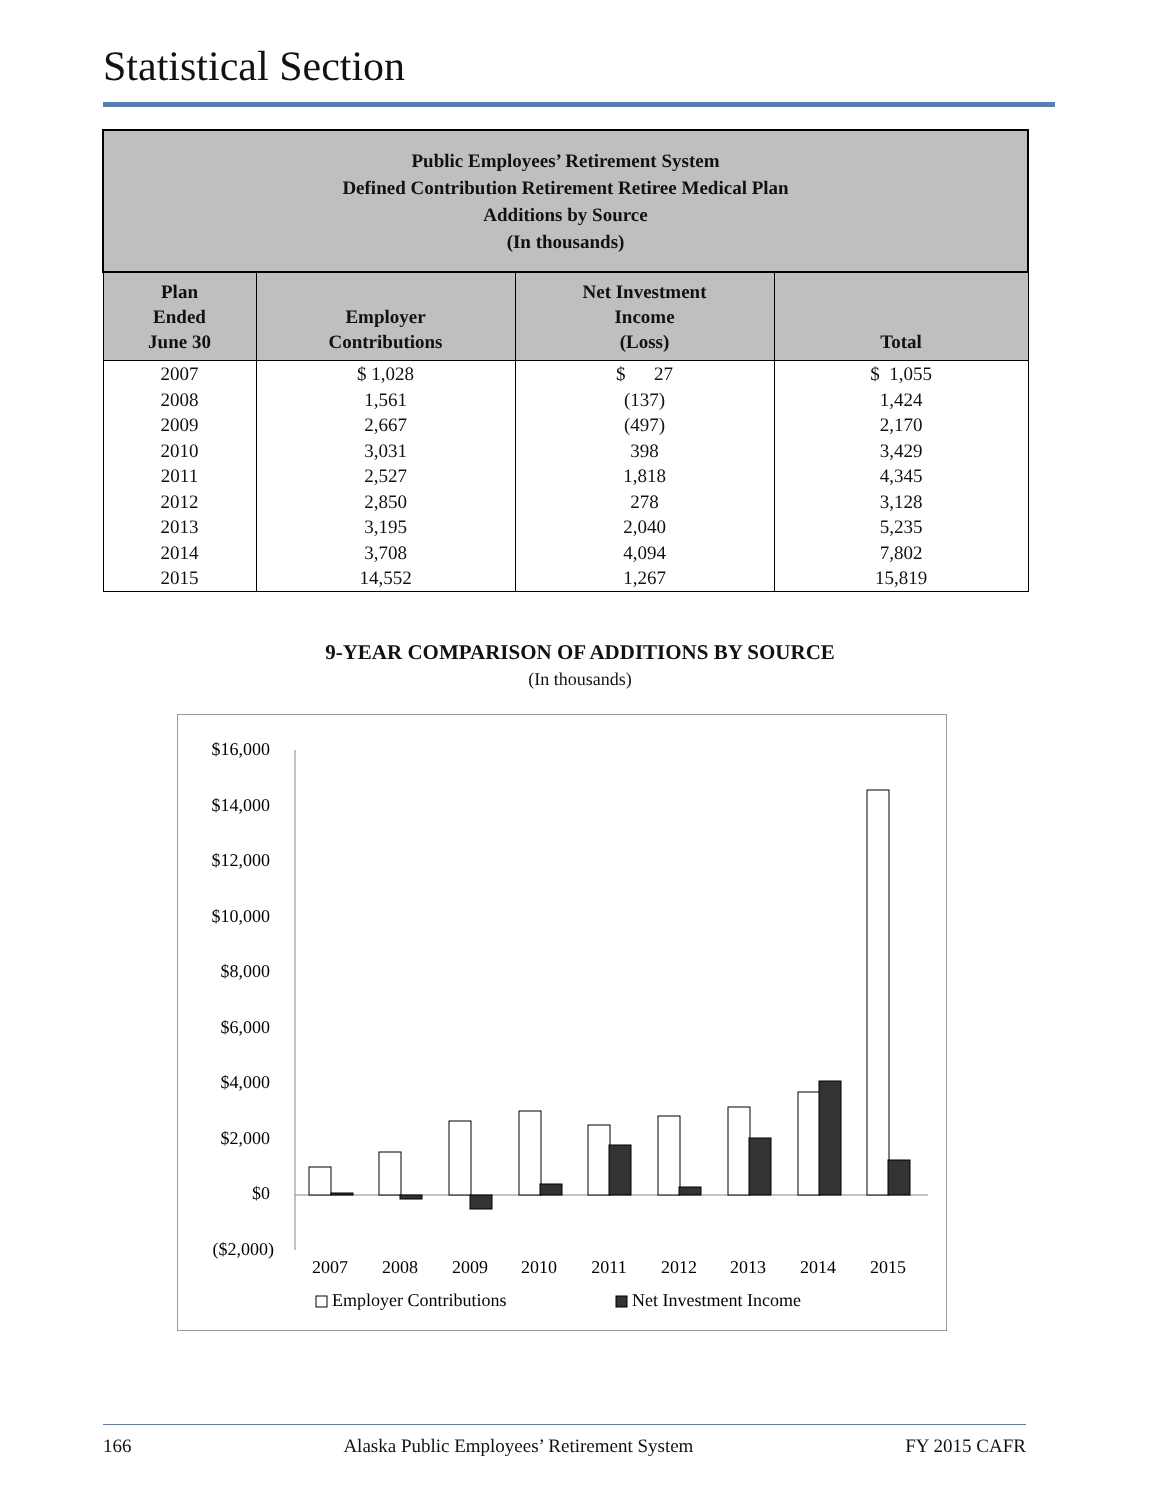Statistical Section
| Public Employees’ Retirement System Defined Contribution Retirement Retiree Medical Plan Additions by Source (In thousands) | | | |
| Plan Ended June 30 | Employer Contributions | Net Investment Income (Loss) | Total |
| 2007 | $ 1,028 | $ 27 | $ 1,055 |
| 2008 | 1,561 | (137) | 1,424 |
| 2009 | 2,667 | (497) | 2,170 |
| 2010 | 3,031 | 398 | 3,429 |
| 2011 | 2,527 | 1,818 | 4,345 |
| 2012 | 2,850 | 278 | 3,128 |
| 2013 | 3,195 | 2,040 | 5,235 |
| 2014 | 3,708 | 4,094 | 7,802 |
| 2015 | 14,552 | 1,267 | 15,819 |
9-YEAR COMPARISON OF ADDITIONS BY SOURCE
(In thousands)
$16,000
$14,000
$12,000
$10,000
$8,000
$6,000
$4,000
$2,000
$0
($2,000)
2007
2008
2009
2010
2011
2012
2013
2014
2015
Employer Contributions
Net Investment Income
166 Alaska Public Employees’ Retirement System FY 2015 CAFR